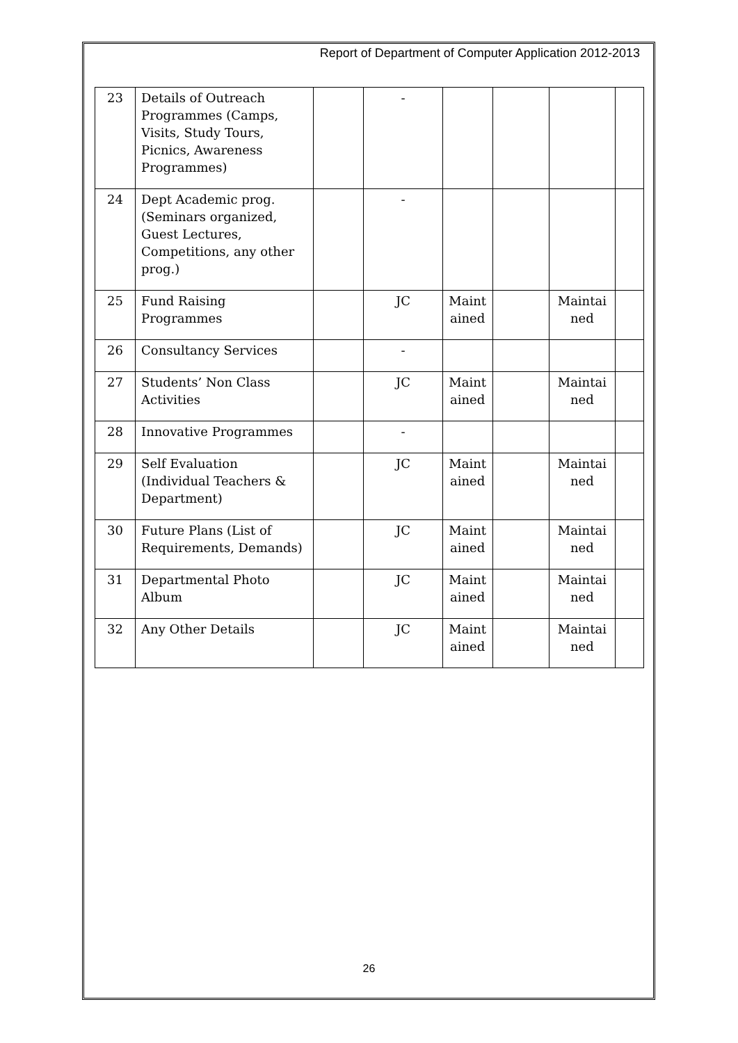Report of Department of Computer Application 2012-2013
| 23 | Details of Outreach Programmes (Camps, Visits, Study Tours, Picnics, Awareness Programmes) | | - | | | | |
| 24 | Dept Academic prog. (Seminars organized, Guest Lectures, Competitions, any other prog.) | | - | | | | |
| 25 | Fund Raising Programmes | | JC | Maint ained | | Maintai ned | |
| 26 | Consultancy Services | | - | | | | |
| 27 | Students’ Non Class Activities | | JC | Maint ained | | Maintai ned | |
| 28 | Innovative Programmes | | - | | | | |
| 29 | Self Evaluation (Individual Teachers & Department) | | JC | Maint ained | | Maintai ned | |
| 30 | Future Plans (List of Requirements, Demands) | | JC | Maint ained | | Maintai ned | |
| 31 | Departmental Photo Album | | JC | Maint ained | | Maintai ned | |
| 32 | Any Other Details | | JC | Maint ained | | Maintai ned | |
26